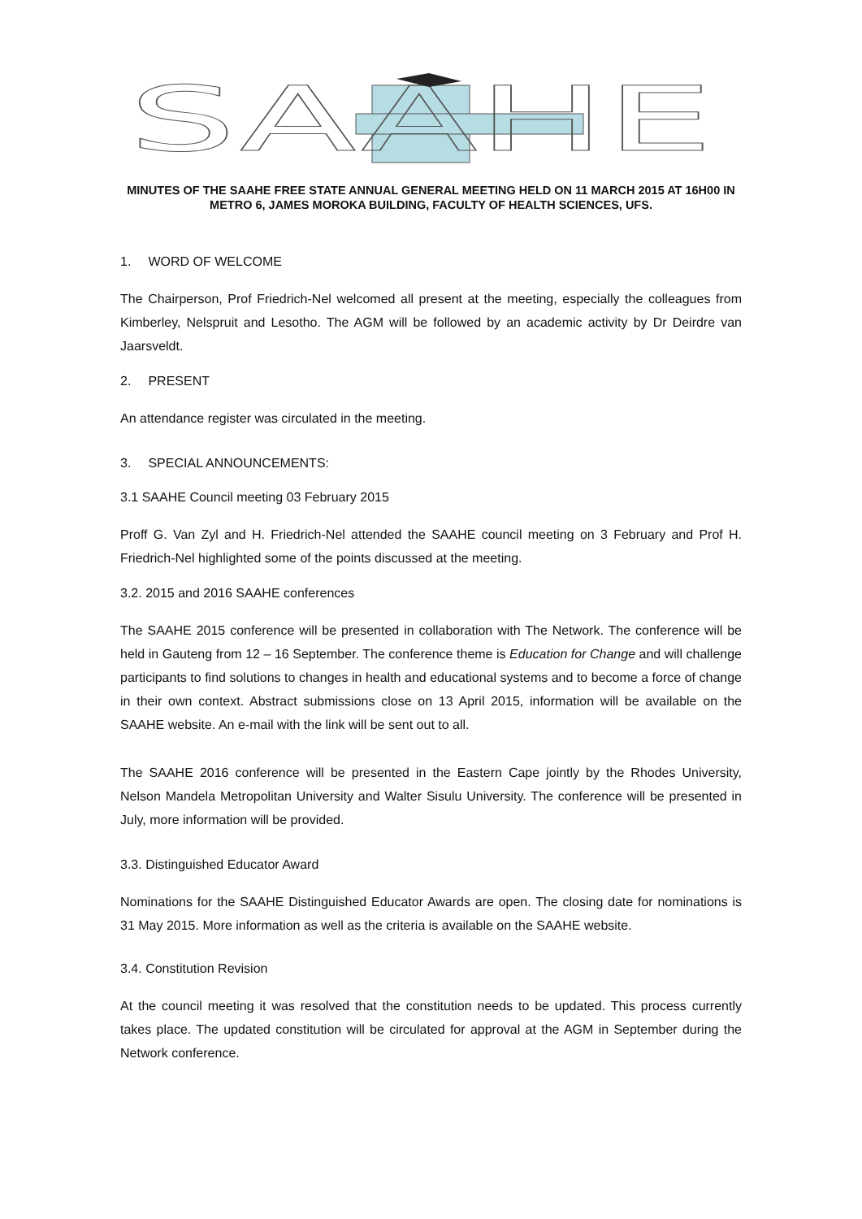SAAHE
MINUTES OF THE SAAHE FREE STATE ANNUAL GENERAL MEETING HELD ON 11 MARCH 2015 AT 16H00 IN METRO 6, JAMES MOROKA BUILDING, FACULTY OF HEALTH SCIENCES, UFS.
1. WORD OF WELCOME
The Chairperson, Prof Friedrich-Nel welcomed all present at the meeting, especially the colleagues from Kimberley, Nelspruit and Lesotho. The AGM will be followed by an academic activity by Dr Deirdre van Jaarsveldt.
2. PRESENT
An attendance register was circulated in the meeting.
3. SPECIAL ANNOUNCEMENTS:
3.1 SAAHE Council meeting 03 February 2015
Proff G. Van Zyl and H. Friedrich-Nel attended the SAAHE council meeting on 3 February and Prof H. Friedrich-Nel highlighted some of the points discussed at the meeting.
3.2. 2015 and 2016 SAAHE conferences
The SAAHE 2015 conference will be presented in collaboration with The Network. The conference will be held in Gauteng from 12 – 16 September. The conference theme is Education for Change and will challenge participants to find solutions to changes in health and educational systems and to become a force of change in their own context. Abstract submissions close on 13 April 2015, information will be available on the SAAHE website. An e-mail with the link will be sent out to all.
The SAAHE 2016 conference will be presented in the Eastern Cape jointly by the Rhodes University, Nelson Mandela Metropolitan University and Walter Sisulu University. The conference will be presented in July, more information will be provided.
3.3. Distinguished Educator Award
Nominations for the SAAHE Distinguished Educator Awards are open. The closing date for nominations is 31 May 2015. More information as well as the criteria is available on the SAAHE website.
3.4. Constitution Revision
At the council meeting it was resolved that the constitution needs to be updated. This process currently takes place. The updated constitution will be circulated for approval at the AGM in September during the Network conference.